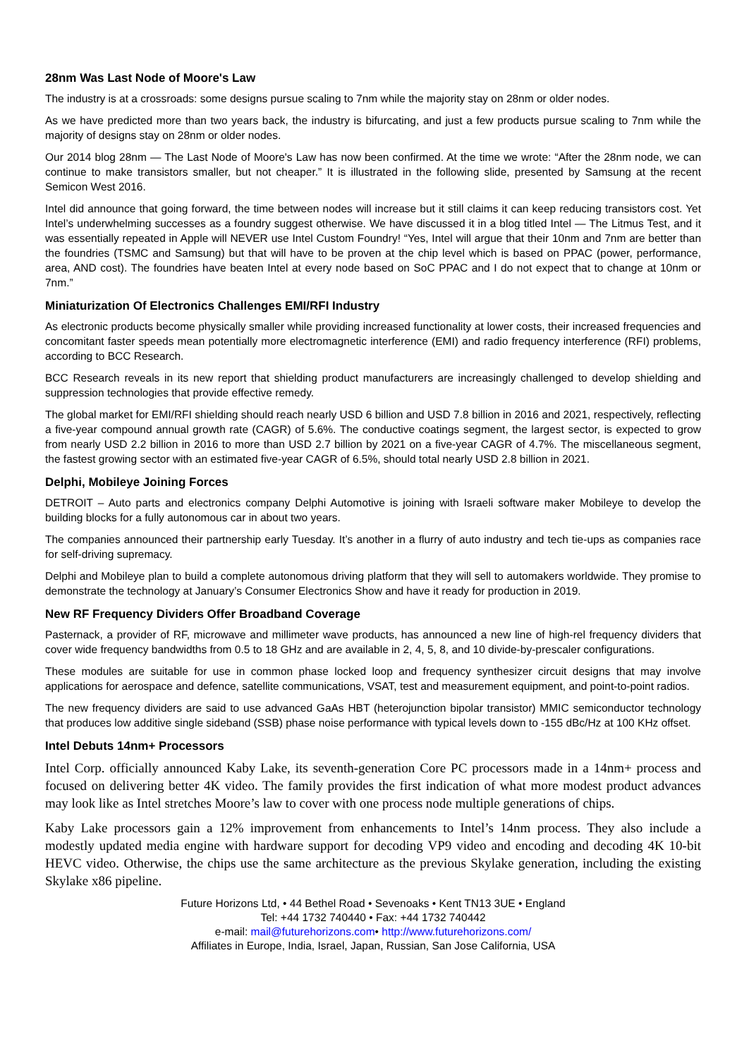28nm Was Last Node of Moore's Law
The industry is at a crossroads: some designs pursue scaling to 7nm while the majority stay on 28nm or older nodes.
As we have predicted more than two years back, the industry is bifurcating, and just a few products pursue scaling to 7nm while the majority of designs stay on 28nm or older nodes.
Our 2014 blog 28nm — The Last Node of Moore's Law has now been confirmed. At the time we wrote: “After the 28nm node, we can continue to make transistors smaller, but not cheaper.” It is illustrated in the following slide, presented by Samsung at the recent Semicon West 2016.
Intel did announce that going forward, the time between nodes will increase but it still claims it can keep reducing transistors cost. Yet Intel’s underwhelming successes as a foundry suggest otherwise. We have discussed it in a blog titled Intel — The Litmus Test, and it was essentially repeated in Apple will NEVER use Intel Custom Foundry! “Yes, Intel will argue that their 10nm and 7nm are better than the foundries (TSMC and Samsung) but that will have to be proven at the chip level which is based on PPAC (power, performance, area, AND cost). The foundries have beaten Intel at every node based on SoC PPAC and I do not expect that to change at 10nm or 7nm.”
Miniaturization Of Electronics Challenges EMI/RFI Industry
As electronic products become physically smaller while providing increased functionality at lower costs, their increased frequencies and concomitant faster speeds mean potentially more electromagnetic interference (EMI) and radio frequency interference (RFI) problems, according to BCC Research.
BCC Research reveals in its new report that shielding product manufacturers are increasingly challenged to develop shielding and suppression technologies that provide effective remedy.
The global market for EMI/RFI shielding should reach nearly USD 6 billion and USD 7.8 billion in 2016 and 2021, respectively, reflecting a five-year compound annual growth rate (CAGR) of 5.6%. The conductive coatings segment, the largest sector, is expected to grow from nearly USD 2.2 billion in 2016 to more than USD 2.7 billion by 2021 on a five-year CAGR of 4.7%. The miscellaneous segment, the fastest growing sector with an estimated five-year CAGR of 6.5%, should total nearly USD 2.8 billion in 2021.
Delphi, Mobileye Joining Forces
DETROIT – Auto parts and electronics company Delphi Automotive is joining with Israeli software maker Mobileye to develop the building blocks for a fully autonomous car in about two years.
The companies announced their partnership early Tuesday. It’s another in a flurry of auto industry and tech tie-ups as companies race for self-driving supremacy.
Delphi and Mobileye plan to build a complete autonomous driving platform that they will sell to automakers worldwide. They promise to demonstrate the technology at January’s Consumer Electronics Show and have it ready for production in 2019.
New RF Frequency Dividers Offer Broadband Coverage
Pasternack, a provider of RF, microwave and millimeter wave products, has announced a new line of high-rel frequency dividers that cover wide frequency bandwidths from 0.5 to 18 GHz and are available in 2, 4, 5, 8, and 10 divide-by-prescaler configurations.
These modules are suitable for use in common phase locked loop and frequency synthesizer circuit designs that may involve applications for aerospace and defence, satellite communications, VSAT, test and measurement equipment, and point-to-point radios.
The new frequency dividers are said to use advanced GaAs HBT (heterojunction bipolar transistor) MMIC semiconductor technology that produces low additive single sideband (SSB) phase noise performance with typical levels down to -155 dBc/Hz at 100 KHz offset.
Intel Debuts 14nm+ Processors
Intel Corp. officially announced Kaby Lake, its seventh-generation Core PC processors made in a 14nm+ process and focused on delivering better 4K video. The family provides the first indication of what more modest product advances may look like as Intel stretches Moore’s law to cover with one process node multiple generations of chips.
Kaby Lake processors gain a 12% improvement from enhancements to Intel’s 14nm process. They also include a modestly updated media engine with hardware support for decoding VP9 video and encoding and decoding 4K 10-bit HEVC video. Otherwise, the chips use the same architecture as the previous Skylake generation, including the existing Skylake x86 pipeline.
Future Horizons Ltd, • 44 Bethel Road • Sevenoaks • Kent TN13 3UE • England
Tel: +44 1732 740440 • Fax: +44 1732 740442
e-mail: mail@futurehorizons.com• http://www.futurehorizons.com/
Affiliates in Europe, India, Israel, Japan, Russian, San Jose California, USA